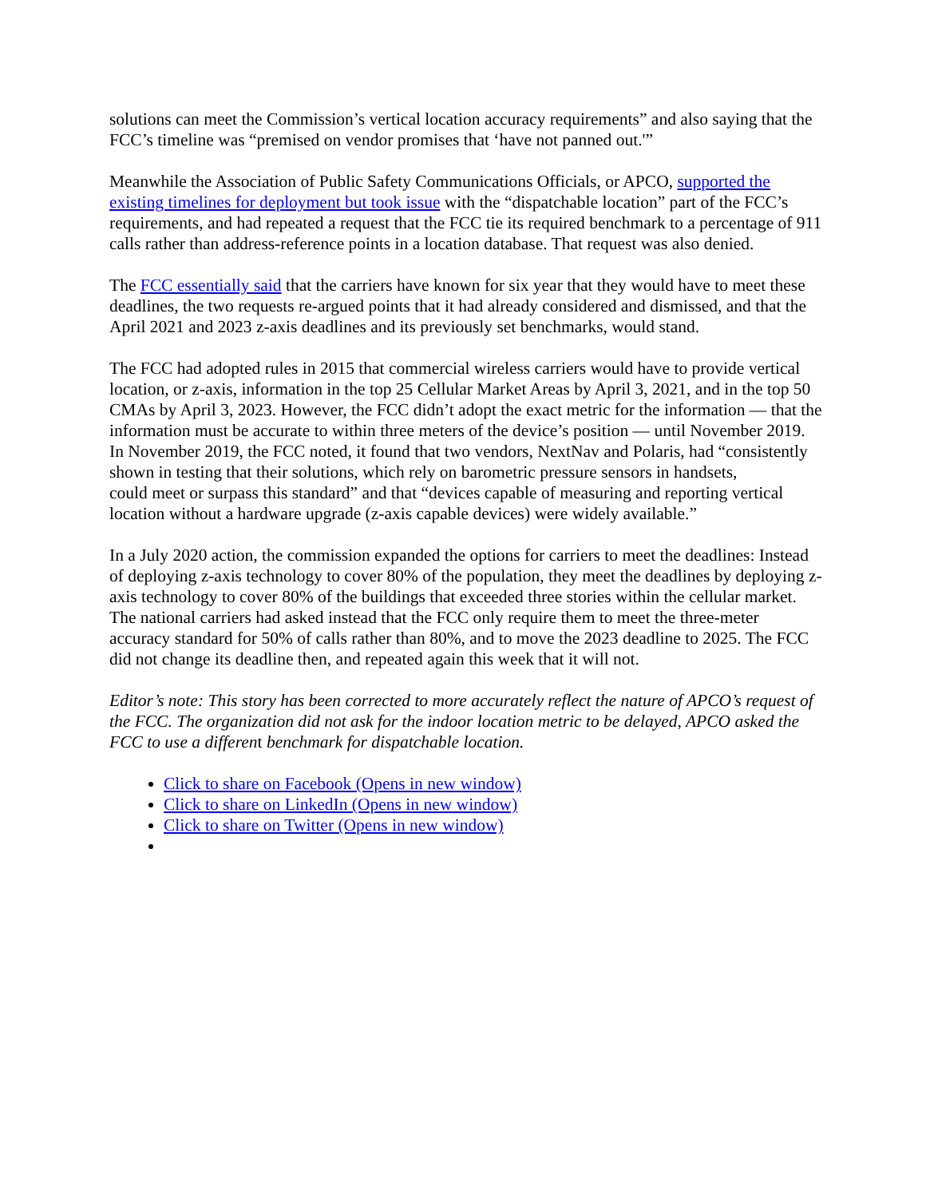solutions can meet the Commission’s vertical location accuracy requirements” and also saying that the FCC’s timeline was “premised on vendor promises that ‘have not panned out.'”
Meanwhile the Association of Public Safety Communications Officials, or APCO, supported the existing timelines for deployment but took issue with the “dispatchable location” part of the FCC’s requirements, and had repeated a request that the FCC tie its required benchmark to a percentage of 911 calls rather than address-reference points in a location database. That request was also denied.
The FCC essentially said that the carriers have known for six year that they would have to meet these deadlines, the two requests re-argued points that it had already considered and dismissed, and that the April 2021 and 2023 z-axis deadlines and its previously set benchmarks, would stand.
The FCC had adopted rules in 2015 that commercial wireless carriers would have to provide vertical location, or z-axis, information in the top 25 Cellular Market Areas by April 3, 2021, and in the top 50 CMAs by April 3, 2023. However, the FCC didn’t adopt the exact metric for the information — that the information must be accurate to within three meters of the device’s position — until November 2019. In November 2019, the FCC noted, it found that two vendors, NextNav and Polaris, had “consistently shown in testing that their solutions, which rely on barometric pressure sensors in handsets,
could meet or surpass this standard” and that “devices capable of measuring and reporting vertical location without a hardware upgrade (z-axis capable devices) were widely available.”
In a July 2020 action, the commission expanded the options for carriers to meet the deadlines: Instead of deploying z-axis technology to cover 80% of the population, they meet the deadlines by deploying z-axis technology to cover 80% of the buildings that exceeded three stories within the cellular market. The national carriers had asked instead that the FCC only require them to meet the three-meter accuracy standard for 50% of calls rather than 80%, and to move the 2023 deadline to 2025. The FCC did not change its deadline then, and repeated again this week that it will not.
Editor’s note: This story has been corrected to more accurately reflect the nature of APCO’s request of the FCC. The organization did not ask for the indoor location metric to be delayed, APCO asked the FCC to use a different benchmark for dispatchable location.
Click to share on Facebook (Opens in new window)
Click to share on LinkedIn (Opens in new window)
Click to share on Twitter (Opens in new window)